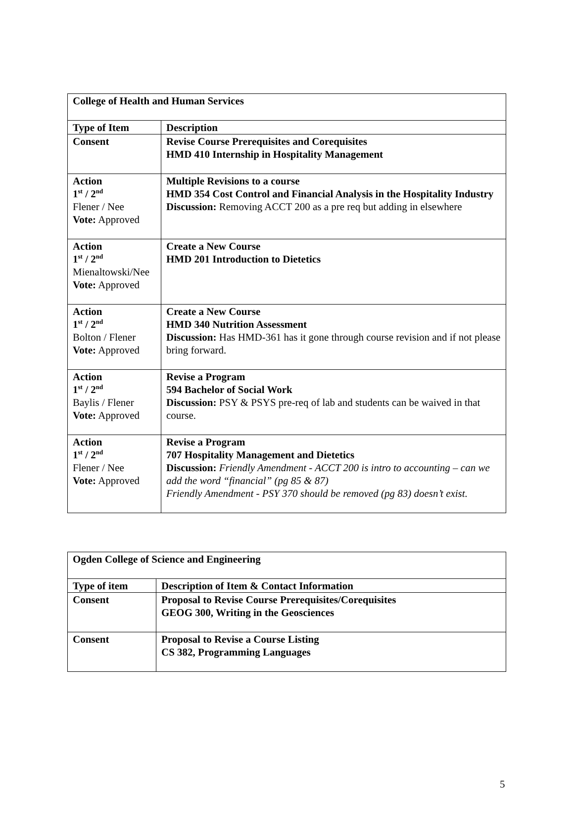| College of Health and Human Services | |
| --- | --- |
| Type of Item | Description |
| Consent | Revise Course Prerequisites and Corequisites HMD 410 Internship in Hospitality Management |
| Action 1<sup>st</sup> / 2<sup>nd</sup> Flener / Nee Vote: Approved | Multiple Revisions to a course HMD 354 Cost Control and Financial Analysis in the Hospitality Industry Discussion: Removing ACCT 200 as a pre req but adding in elsewhere |
| Action 1<sup>st</sup> / 2<sup>nd</sup> Mienaltowski/Nee Vote: Approved | Create a New Course HMD 201 Introduction to Dietetics |
| Action 1<sup>st</sup> / 2<sup>nd</sup> Bolton / Flener Vote: Approved | Create a New Course HMD 340 Nutrition Assessment Discussion: Has HMD-361 has it gone through course revision and if not please bring forward. |
| Action 1<sup>st</sup> / 2<sup>nd</sup> Baylis / Flener Vote: Approved | Revise a Program 594 Bachelor of Social Work Discussion: PSY & PSYS pre-req of lab and students can be waived in that course. |
| Action 1<sup>st</sup> / 2<sup>nd</sup> Flener / Nee Vote: Approved | Revise a Program 707 Hospitality Management and Dietetics Discussion: Friendly Amendment - ACCT 200 is intro to accounting – can we add the word “financial” (pg 85 & 87) Friendly Amendment - PSY 370 should be removed (pg 83) doesn’t exist. |
| Ogden College of Science and Engineering | |
| --- | --- |
| Type of item | Description of Item & Contact Information |
| Consent | Proposal to Revise Course Prerequisites/Corequisites GEOG 300, Writing in the Geosciences |
| Consent | Proposal to Revise a Course Listing CS 382, Programming Languages |
5